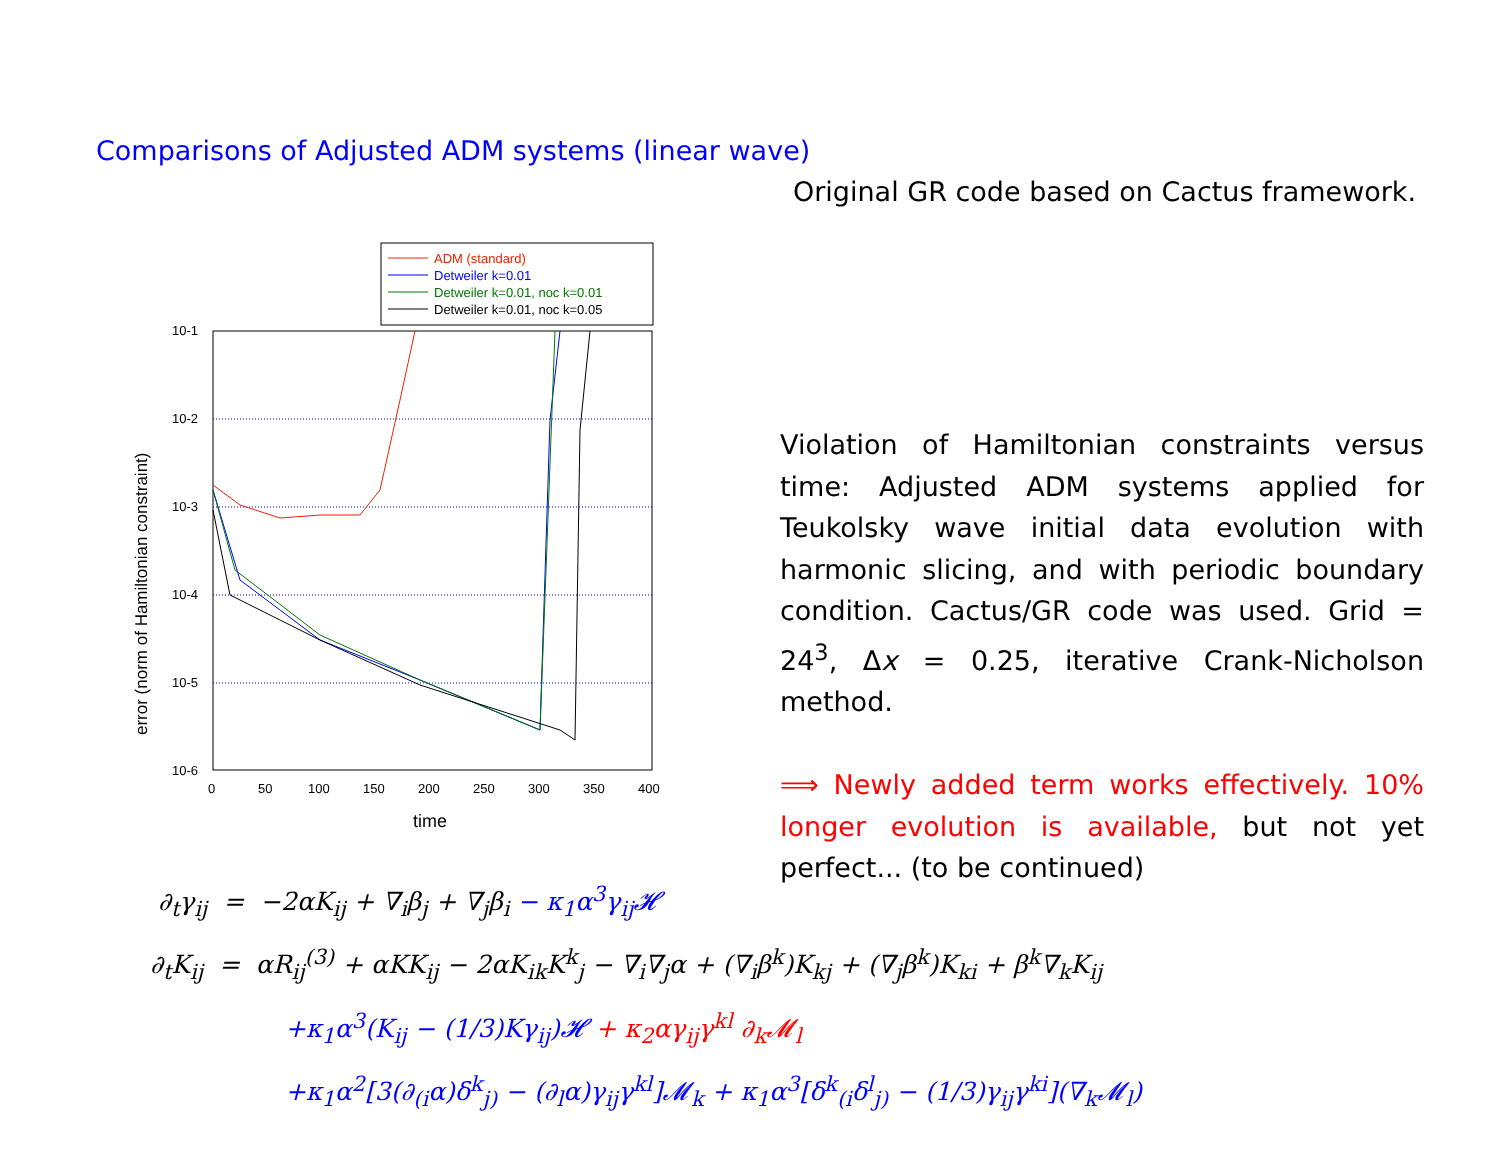Comparisons of Adjusted ADM systems (linear wave)
Original GR code based on Cactus framework.
ADM (standard)
Detweiler k=0.01
Detweiler k=0.01, noc k=0.01
Detweiler k=0.01, noc k=0.05
10-1
10-2
10-3
10-4
10-5
10-6
0
50
100
150
200
250
300
350
400
time
error (norm of Hamiltonian constraint)
Violation of Hamiltonian constraints versus time: Adjusted ADM systems applied for Teukolsky wave initial data evolution with harmonic slicing, and with periodic boundary condition. Cactus/GR code was used. Grid = 24<sup>3</sup>, Δx = 0.25, iterative Crank-Nicholson method.
⟹ Newly added term works effectively. 10% longer evolution is available, but not yet perfect... (to be continued)
∂<sub>t</sub>γ<sub>ij</sub> = −2αK<sub>ij</sub> + ∇<sub>i</sub>β<sub>j</sub> + ∇<sub>j</sub>β<sub>i</sub> − κ<sub>1</sub>α<sup>3</sup>γ<sub>ij</sub>𝓗
∂<sub>t</sub>K<sub>ij</sub> = αR<sub>ij</sub><sup>(3)</sup> + αKK<sub>ij</sub> − 2αK<sub>ik</sub>K<sup>k</sup><sub>j</sub> − ∇<sub>i</sub>∇<sub>j</sub>α + (∇<sub>i</sub>β<sup>k</sup>)K<sub>kj</sub> + (∇<sub>j</sub>β<sup>k</sup>)K<sub>ki</sub> + β<sup>k</sup>∇<sub>k</sub>K<sub>ij</sub>
+κ<sub>1</sub>α<sup>3</sup>(K<sub>ij</sub> − (1/3)Kγ<sub>ij</sub>)𝓗 + κ<sub>2</sub>αγ<sub>ij</sub>γ<sup>kl</sup> ∂<sub>k</sub>𝓜<sub>l</sub>
+κ<sub>1</sub>α<sup>2</sup>[3(∂<sub>(i</sub>α)δ<sup>k</sup><sub>j)</sub> − (∂<sub>l</sub>α)γ<sub>ij</sub>γ<sup>kl</sup>]𝓜<sub>k</sub> + κ<sub>1</sub>α<sup>3</sup>[δ<sup>k</sup><sub>(i</sub>δ<sup>l</sup><sub>j)</sub> − (1/3)γ<sub>ij</sub>γ<sup>ki</sup>](∇<sub>k</sub>𝓜<sub>l</sub>)